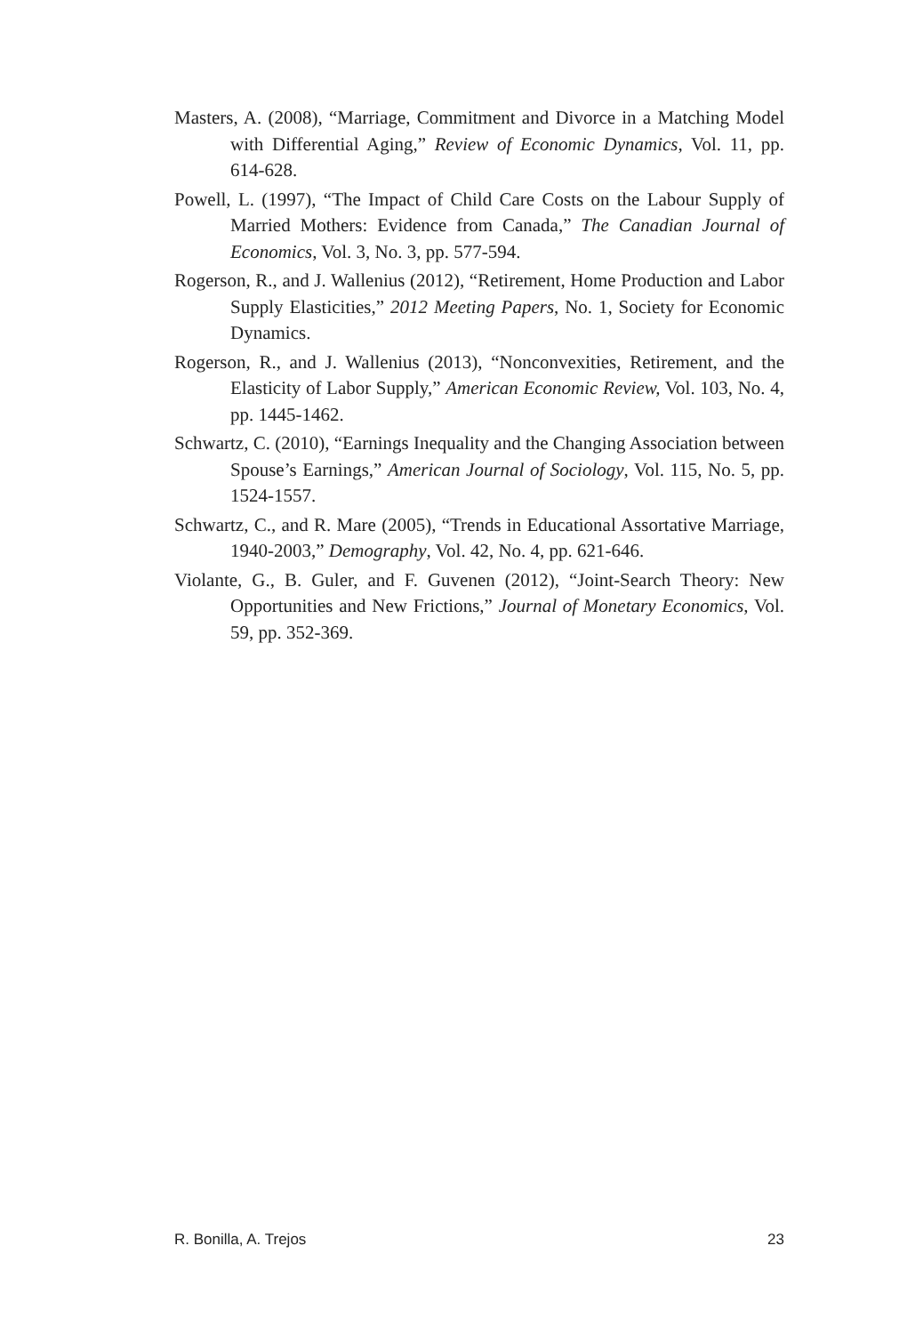Masters, A. (2008), “Marriage, Commitment and Divorce in a Matching Model with Differential Aging,” Review of Economic Dynamics, Vol. 11, pp. 614-628.
Powell, L. (1997), “The Impact of Child Care Costs on the Labour Supply of Married Mothers: Evidence from Canada,” The Canadian Journal of Economics, Vol. 3, No. 3, pp. 577-594.
Rogerson, R., and J. Wallenius (2012), “Retirement, Home Production and Labor Supply Elasticities,” 2012 Meeting Papers, No. 1, Society for Economic Dynamics.
Rogerson, R., and J. Wallenius (2013), “Nonconvexities, Retirement, and the Elasticity of Labor Supply,” American Economic Review, Vol. 103, No. 4, pp. 1445-1462.
Schwartz, C. (2010), “Earnings Inequality and the Changing Association between Spouse’s Earnings,” American Journal of Sociology, Vol. 115, No. 5, pp. 1524-1557.
Schwartz, C., and R. Mare (2005), “Trends in Educational Assortative Marriage, 1940-2003,” Demography, Vol. 42, No. 4, pp. 621-646.
Violante, G., B. Guler, and F. Guvenen (2012), “Joint-Search Theory: New Opportunities and New Frictions,” Journal of Monetary Economics, Vol. 59, pp. 352-369.
R. Bonilla, A. Trejos 23